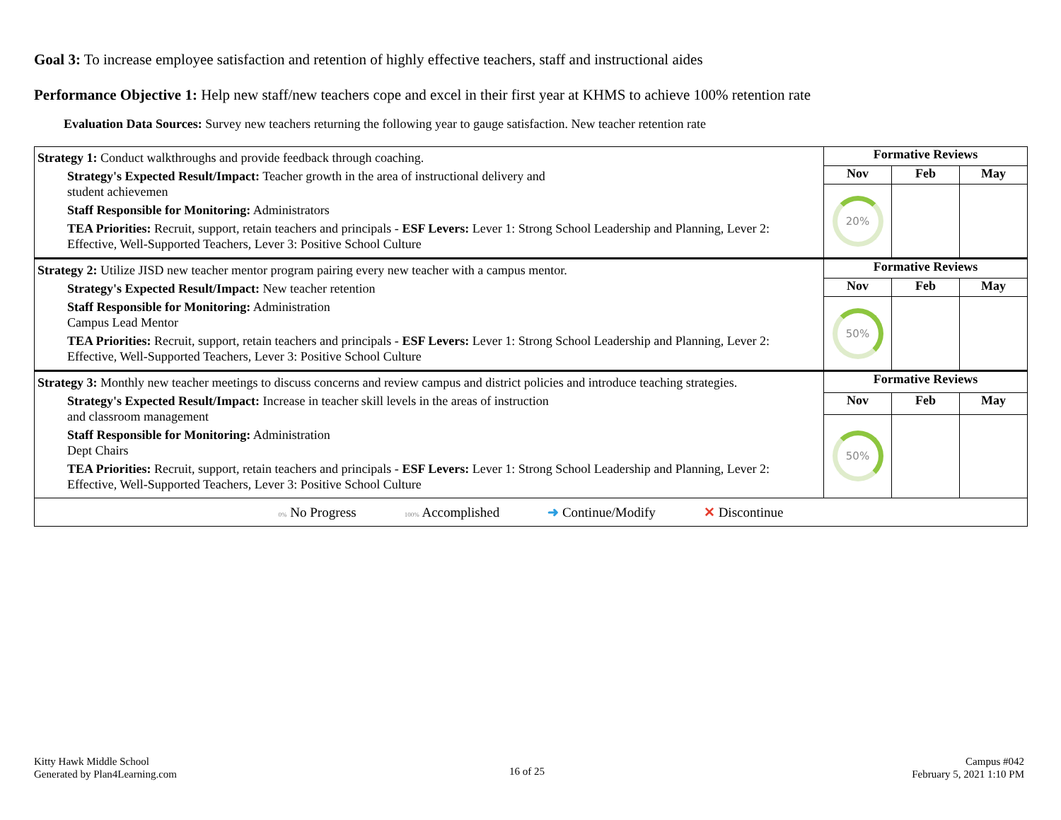Goal 3: To increase employee satisfaction and retention of highly effective teachers, staff and instructional aides
Performance Objective 1: Help new staff/new teachers cope and excel in their first year at KHMS to achieve 100% retention rate
Evaluation Data Sources: Survey new teachers returning the following year to gauge satisfaction. New teacher retention rate
| Strategy 1: Conduct walkthroughs and provide feedback through coaching. Strategy's Expected Result/Impact: Teacher growth in the area of instructional delivery and student achievemen Staff Responsible for Monitoring: Administrators TEA Priorities: Recruit, support, retain teachers and principals - ESF Levers: Lever 1: Strong School Leadership and Planning, Lever 2: Effective, Well-Supported Teachers, Lever 3: Positive School Culture | Formative Reviews | | |
| | Nov | Feb | May |
| | 20% | | |
| Strategy 2: Utilize JISD new teacher mentor program pairing every new teacher with a campus mentor. Strategy's Expected Result/Impact: New teacher retention Staff Responsible for Monitoring: Administration Campus Lead Mentor TEA Priorities: Recruit, support, retain teachers and principals - ESF Levers: Lever 1: Strong School Leadership and Planning, Lever 2: Effective, Well-Supported Teachers, Lever 3: Positive School Culture | Formative Reviews | | |
| | Nov | Feb | May |
| | 50% | | |
| Strategy 3: Monthly new teacher meetings to discuss concerns and review campus and district policies and introduce teaching strategies. Strategy's Expected Result/Impact: Increase in teacher skill levels in the areas of instruction and classroom management Staff Responsible for Monitoring: Administration Dept Chairs TEA Priorities: Recruit, support, retain teachers and principals - ESF Levers: Lever 1: Strong School Leadership and Planning, Lever 2: Effective, Well-Supported Teachers, Lever 3: Positive School Culture | Formative Reviews | | |
| | Nov | Feb | May |
| | 50% | | |
| 0% No Progress 100% Accomplished ➜ Continue/Modify ✕ Discontinue | | | |
Kitty Hawk Middle School
Generated by Plan4Learning.com
16 of 25
Campus #042
February 5, 2021 1:10 PM